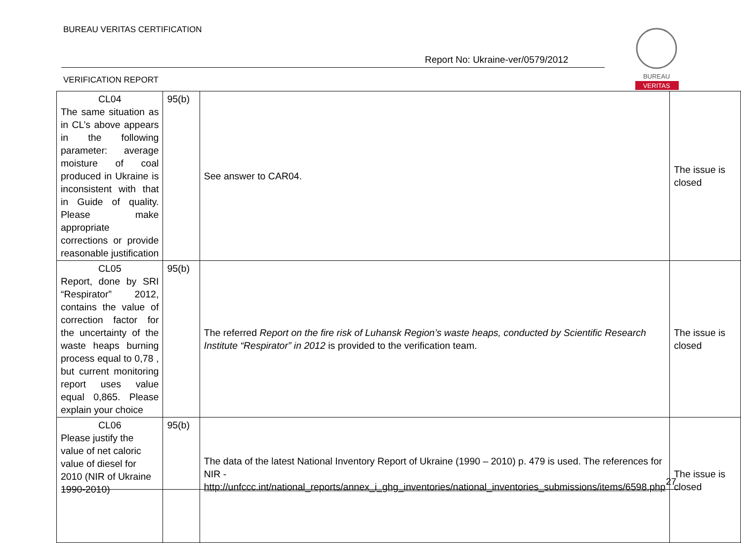BUREAU VERITAS CERTIFICATION
Report No: Ukraine-ver/0579/2012
BUREAU
VERITAS
VERIFICATION REPORT
| CL04 The same situation as in CL’s above appears in the following parameter: average moisture of coal produced in Ukraine is inconsistent with that in Guide of quality. Please make appropriate corrections or provide reasonable justification | 95(b) | See answer to CAR04. | The issue is closed |
| CL05 Report, done by SRI “Respirator” 2012, contains the value of correction factor for the uncertainty of the waste heaps burning process equal to 0,78 , but current monitoring report uses value equal 0,865. Please explain your choice | 95(b) | The referred Report on the fire risk of Luhansk Region’s waste heaps, conducted by Scientific Research Institute “Respirator” in 2012 is provided to the verification team. | The issue is closed |
| CL06 Please justify the value of net caloric value of diesel for 2010 (NIR of Ukraine 1990-2010) | 95(b) | The data of the latest National Inventory Report of Ukraine (1990 – 2010) p. 479 is used. The references for NIR - http://unfccc.int/national_reports/annex_i_ghg_inventories/national_inventories_submissions/items/6598.php | The issue is closed |
27